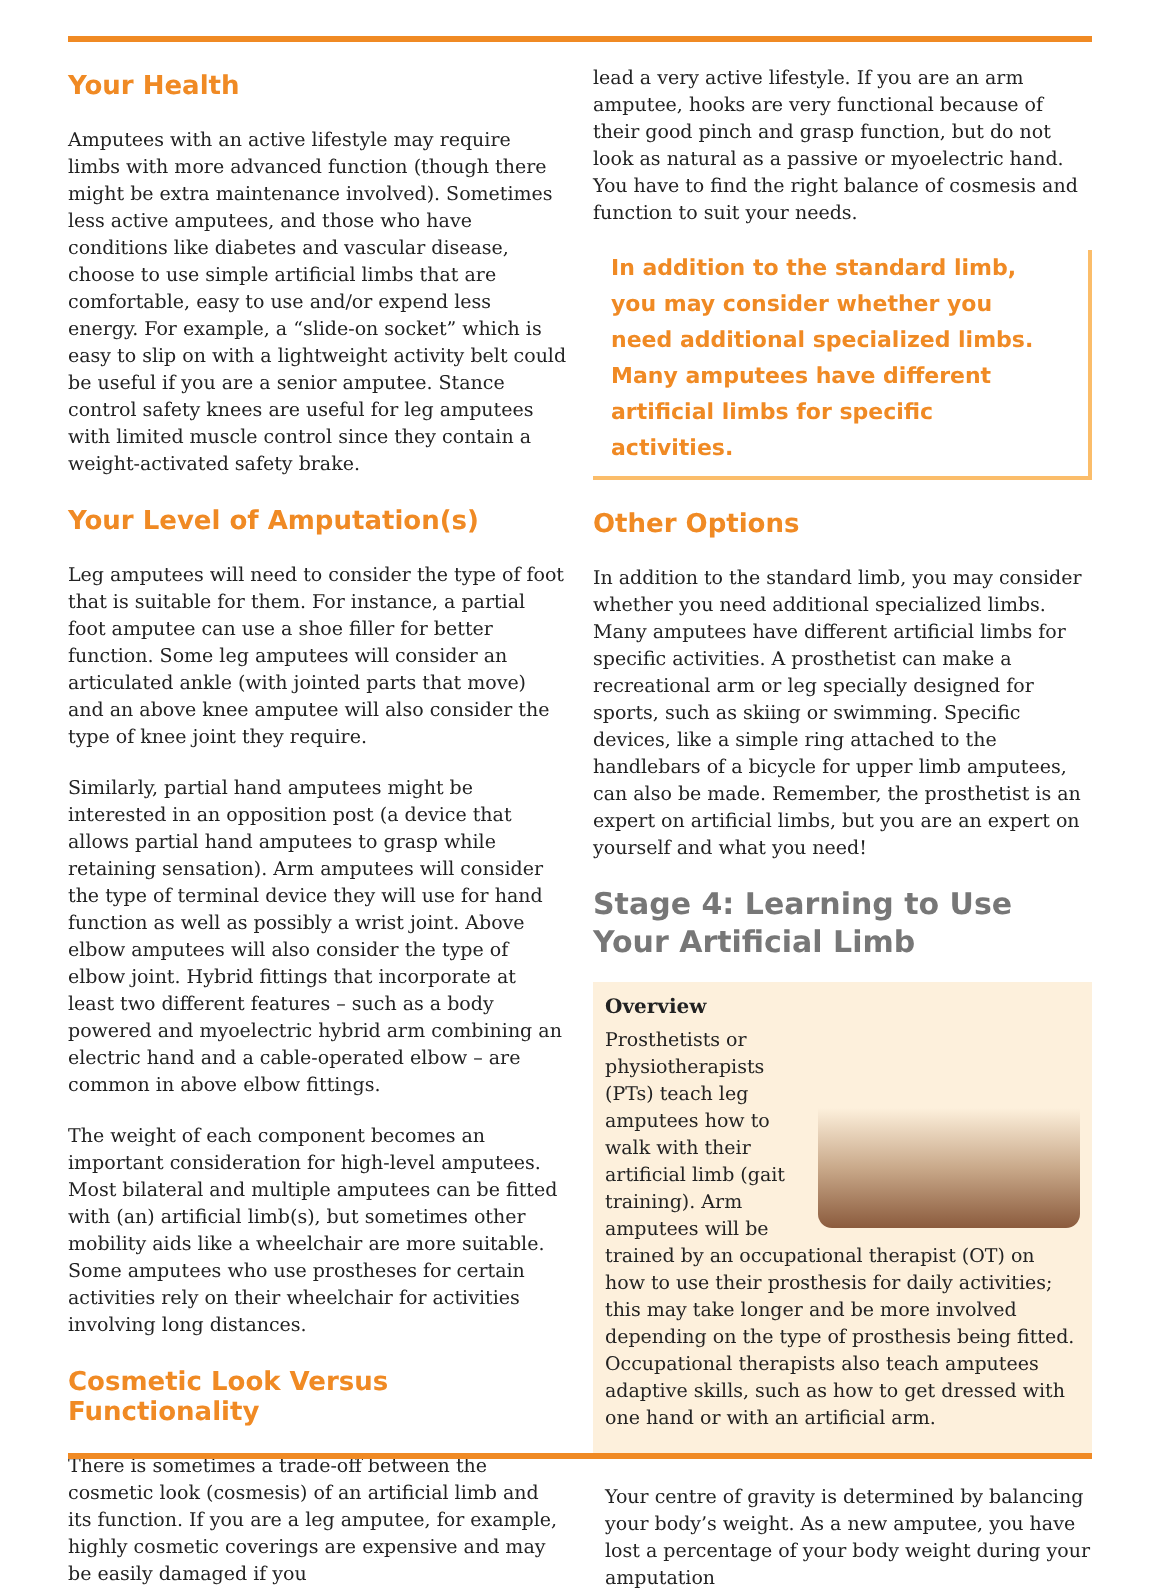Your Health
Amputees with an active lifestyle may require limbs with more advanced function (though there might be extra maintenance involved). Sometimes less active amputees, and those who have conditions like diabetes and vascular disease, choose to use simple artificial limbs that are comfortable, easy to use and/or expend less energy. For example, a “slide-on socket” which is easy to slip on with a lightweight activity belt could be useful if you are a senior amputee. Stance control safety knees are useful for leg amputees with limited muscle control since they contain a weight-activated safety brake.
Your Level of Amputation(s)
Leg amputees will need to consider the type of foot that is suitable for them. For instance, a partial foot amputee can use a shoe filler for better function. Some leg amputees will consider an articulated ankle (with jointed parts that move) and an above knee amputee will also consider the type of knee joint they require.
Similarly, partial hand amputees might be interested in an opposition post (a device that allows partial hand amputees to grasp while retaining sensation). Arm amputees will consider the type of terminal device they will use for hand function as well as possibly a wrist joint. Above elbow amputees will also consider the type of elbow joint. Hybrid fittings that incorporate at least two different features – such as a body powered and myoelectric hybrid arm combining an electric hand and a cable-operated elbow – are common in above elbow fittings.
The weight of each component becomes an important consideration for high-level amputees. Most bilateral and multiple amputees can be fitted with (an) artificial limb(s), but sometimes other mobility aids like a wheelchair are more suitable. Some amputees who use prostheses for certain activities rely on their wheelchair for activities involving long distances.
Cosmetic Look Versus Functionality
There is sometimes a trade-off between the cosmetic look (cosmesis) of an artificial limb and its function. If you are a leg amputee, for example, highly cosmetic coverings are expensive and may be easily damaged if you
lead a very active lifestyle. If you are an arm amputee, hooks are very functional because of their good pinch and grasp function, but do not look as natural as a passive or myoelectric hand. You have to find the right balance of cosmesis and function to suit your needs.
In addition to the standard limb, you may consider whether you need additional specialized limbs. Many amputees have different artificial limbs for specific activities.
Other Options
In addition to the standard limb, you may consider whether you need additional specialized limbs. Many amputees have different artificial limbs for specific activities. A prosthetist can make a recreational arm or leg specially designed for sports, such as skiing or swimming. Specific devices, like a simple ring attached to the handlebars of a bicycle for upper limb amputees, can also be made. Remember, the prosthetist is an expert on artificial limbs, but you are an expert on yourself and what you need!
Stage 4: Learning to Use Your Artificial Limb
Overview
Prosthetists or physiotherapists (PTs) teach leg amputees how to walk with their artificial limb (gait training). Arm amputees will be trained by an occupational therapist (OT) on how to use their prosthesis for daily activities; this may take longer and be more involved depending on the type of prosthesis being fitted. Occupational therapists also teach amputees adaptive skills, such as how to get dressed with one hand or with an artificial arm.
Your centre of gravity is determined by balancing your body’s weight. As a new amputee, you have lost a percentage of your body weight during your amputation